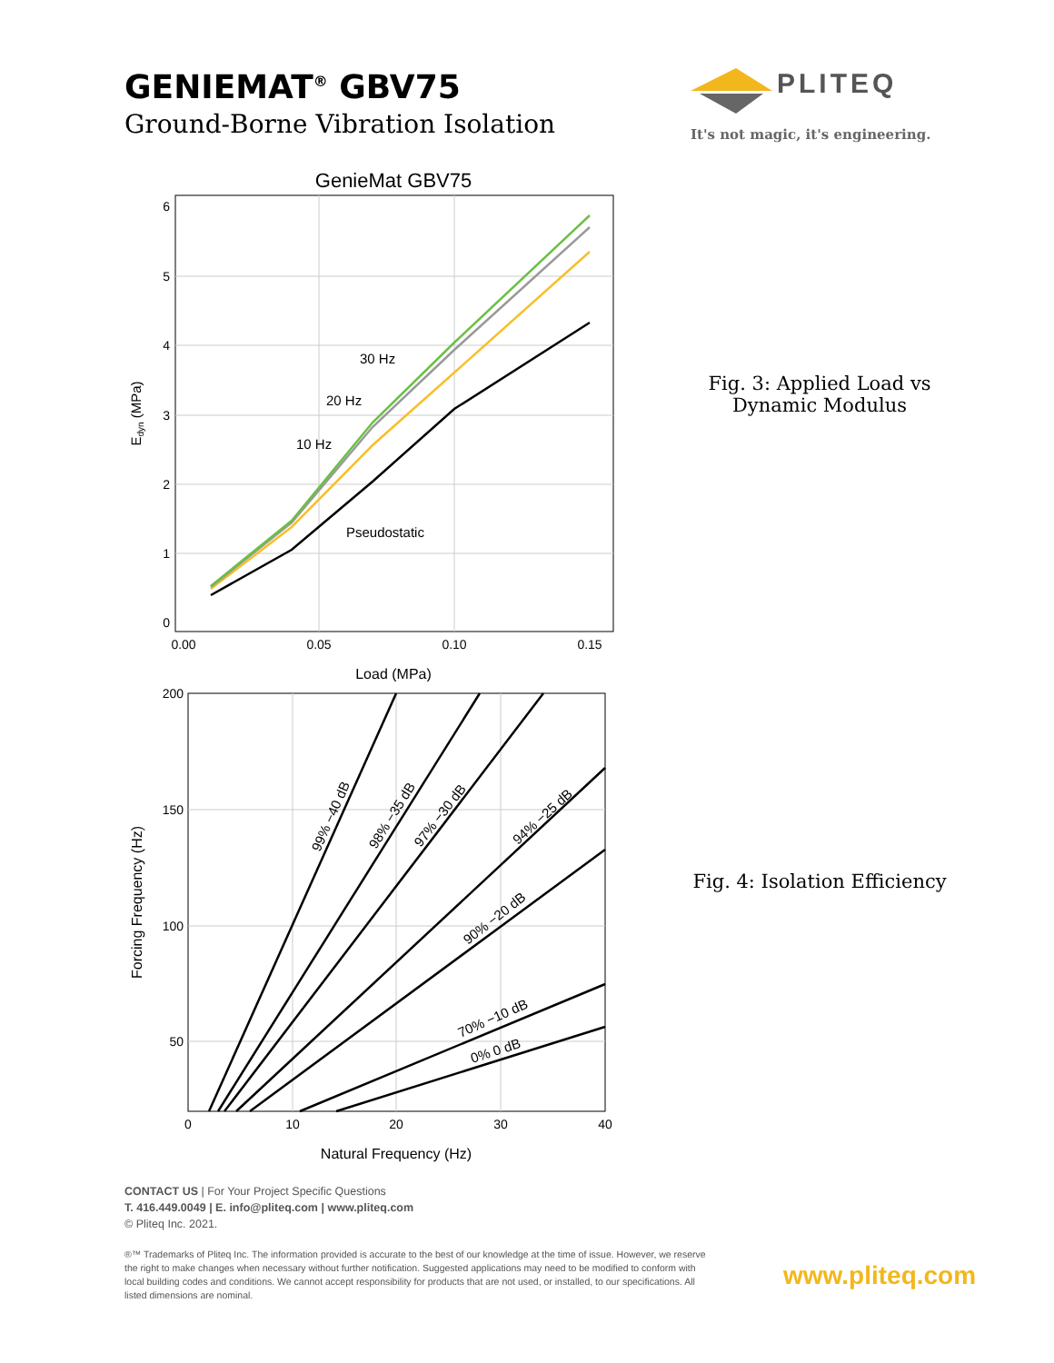GENIEMAT<sup>®</sup> GBV75
Ground-Borne Vibration Isolation
PLITEQ
It's not magic, it's engineering.
GenieMat GBV75
6
5
4
3
2
1
0
0.00
0.05
0.10
0.15
Load (MPa)
Edyn (MPa)
30 Hz
20 Hz
10 Hz
Pseudostatic
Fig. 3: Applied Load vs Dynamic Modulus
200
150
100
50
0
10
20
30
40
Natural Frequency (Hz)
Forcing Frequency (Hz)
99% −40 dB
98% −35 dB
97% −30 dB
94% −25 dB
90% −20 dB
70% −10 dB
0% 0 dB
Fig. 4: Isolation Efficiency
CONTACT US | For Your Project Specific Questions
T. 416.449.0049 | E. info@pliteq.com | www.pliteq.com
© Pliteq Inc. 2021.
®™ Trademarks of Pliteq Inc. The information provided is accurate to the best of our knowledge at the time of issue. However, we reserve the right to make changes when necessary without further notification. Suggested applications may need to be modified to conform with local building codes and conditions. We cannot accept responsibility for products that are not used, or installed, to our specifications. All listed dimensions are nominal.
www.pliteq.com